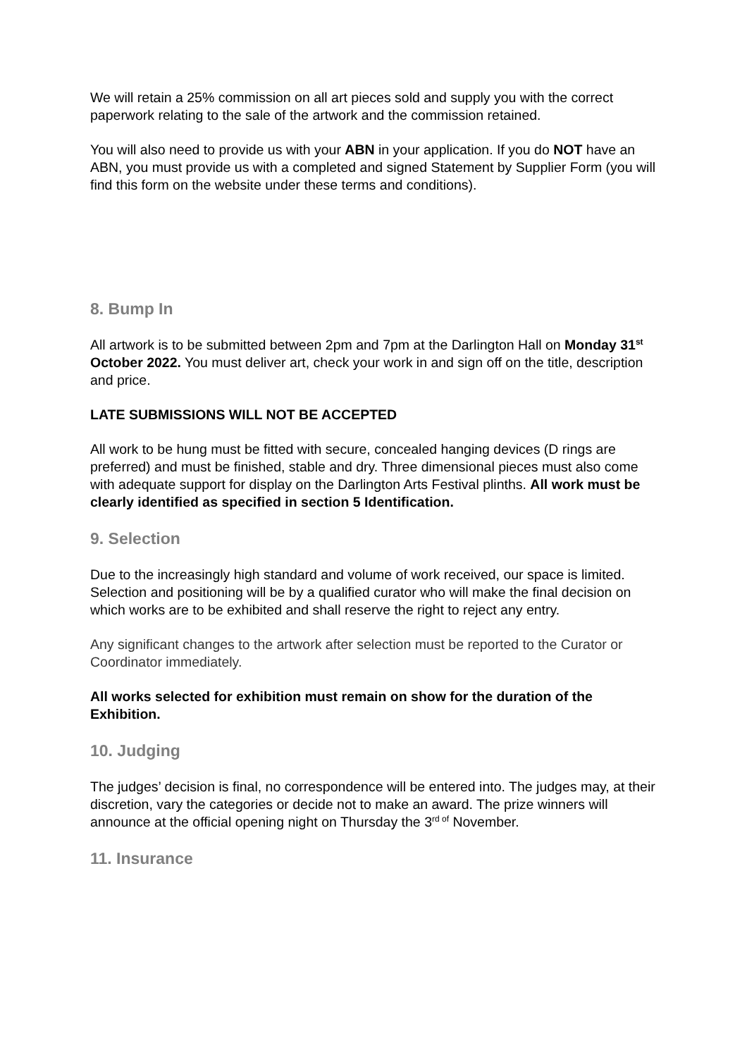We will retain a 25% commission on all art pieces sold and supply you with the correct paperwork relating to the sale of the artwork and the commission retained.
You will also need to provide us with your ABN in your application. If you do NOT have an ABN, you must provide us with a completed and signed Statement by Supplier Form (you will find this form on the website under these terms and conditions).
8. Bump In
All artwork is to be submitted between 2pm and 7pm at the Darlington Hall on Monday 31<sup>st</sup> October 2022. You must deliver art, check your work in and sign off on the title, description and price.
LATE SUBMISSIONS WILL NOT BE ACCEPTED
All work to be hung must be fitted with secure, concealed hanging devices (D rings are preferred) and must be finished, stable and dry. Three dimensional pieces must also come with adequate support for display on the Darlington Arts Festival plinths. All work must be clearly identified as specified in section 5 Identification.
9. Selection
Due to the increasingly high standard and volume of work received, our space is limited. Selection and positioning will be by a qualified curator who will make the final decision on which works are to be exhibited and shall reserve the right to reject any entry.
Any significant changes to the artwork after selection must be reported to the Curator or Coordinator immediately.
All works selected for exhibition must remain on show for the duration of the Exhibition.
10. Judging
The judges’ decision is final, no correspondence will be entered into. The judges may, at their discretion, vary the categories or decide not to make an award. The prize winners will announce at the official opening night on Thursday the 3<sup>rd of</sup> November.
11. Insurance